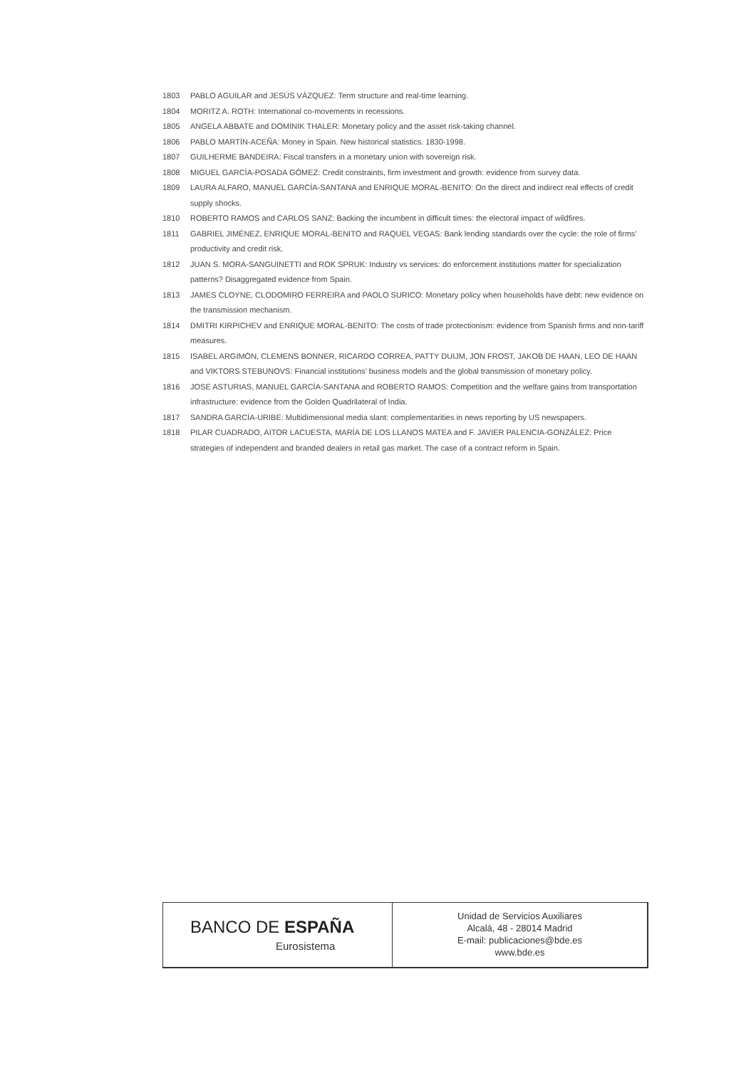1803 PABLO AGUILAR and JESÚS VÁZQUEZ: Term structure and real-time learning.
1804 MORITZ A. ROTH: International co-movements in recessions.
1805 ANGELA ABBATE and DOMINIK THALER: Monetary policy and the asset risk-taking channel.
1806 PABLO MARTÍN-ACEÑA: Money in Spain. New historical statistics. 1830-1998.
1807 GUILHERME BANDEIRA: Fiscal transfers in a monetary union with sovereign risk.
1808 MIGUEL GARCÍA-POSADA GÓMEZ: Credit constraints, firm investment and growth: evidence from survey data.
1809 LAURA ALFARO, MANUEL GARCÍA-SANTANA and ENRIQUE MORAL-BENITO: On the direct and indirect real effects of credit supply shocks.
1810 ROBERTO RAMOS and CARLOS SANZ: Backing the incumbent in difficult times: the electoral impact of wildfires.
1811 GABRIEL JIMÉNEZ, ENRIQUE MORAL-BENITO and RAQUEL VEGAS: Bank lending standards over the cycle: the role of firms’ productivity and credit risk.
1812 JUAN S. MORA-SANGUINETTI and ROK SPRUK: Industry vs services: do enforcement institutions matter for specialization patterns? Disaggregated evidence from Spain.
1813 JAMES CLOYNE, CLODOMIRO FERREIRA and PAOLO SURICO: Monetary policy when households have debt: new evidence on the transmission mechanism.
1814 DMITRI KIRPICHEV and ENRIQUE MORAL-BENITO: The costs of trade protectionism: evidence from Spanish firms and non-tariff measures.
1815 ISABEL ARGIMÓN, CLEMENS BONNER, RICARDO CORREA, PATTY DUIJM, JON FROST, JAKOB DE HAAN, LEO DE HAAN and VIKTORS STEBUNOVS: Financial institutions’ business models and the global transmission of monetary policy.
1816 JOSE ASTURIAS, MANUEL GARCÍA-SANTANA and ROBERTO RAMOS: Competition and the welfare gains from transportation infrastructure: evidence from the Golden Quadrilateral of India.
1817 SANDRA GARCÍA-URIBE: Multidimensional media slant: complementarities in news reporting by US newspapers.
1818 PILAR CUADRADO, AITOR LACUESTA, MARÍA DE LOS LLANOS MATEA and F. JAVIER PALENCIA-GONZÁLEZ: Price strategies of independent and branded dealers in retail gas market. The case of a contract reform in Spain.
BANCO DE ESPAÑA
Eurosistema
Unidad de Servicios Auxiliares
Alcalá, 48 - 28014 Madrid
E-mail: publicaciones@bde.es
www.bde.es